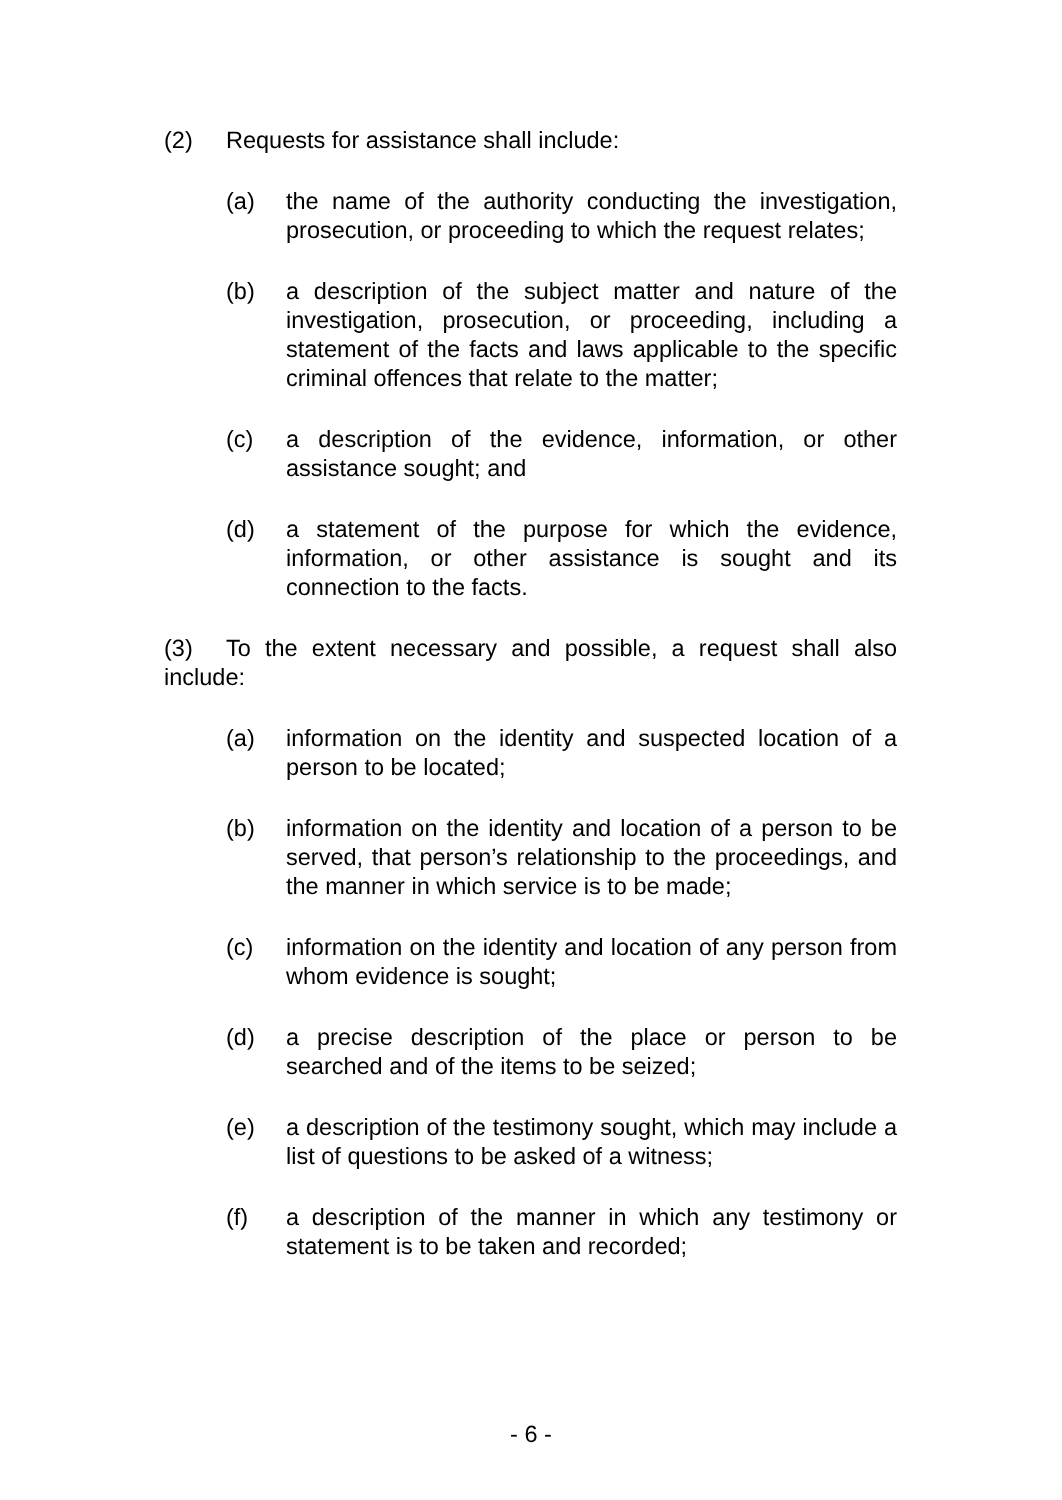(2) Requests for assistance shall include:
(a) the name of the authority conducting the investigation, prosecution, or proceeding to which the request relates;
(b) a description of the subject matter and nature of the investigation, prosecution, or proceeding, including a statement of the facts and laws applicable to the specific criminal offences that relate to the matter;
(c) a description of the evidence, information, or other assistance sought; and
(d) a statement of the purpose for which the evidence, information, or other assistance is sought and its connection to the facts.
(3) To the extent necessary and possible, a request shall also include:
(a) information on the identity and suspected location of a person to be located;
(b) information on the identity and location of a person to be served, that person’s relationship to the proceedings, and the manner in which service is to be made;
(c) information on the identity and location of any person from whom evidence is sought;
(d) a precise description of the place or person to be searched and of the items to be seized;
(e) a description of the testimony sought, which may include a list of questions to be asked of a witness;
(f) a description of the manner in which any testimony or statement is to be taken and recorded;
- 6 -